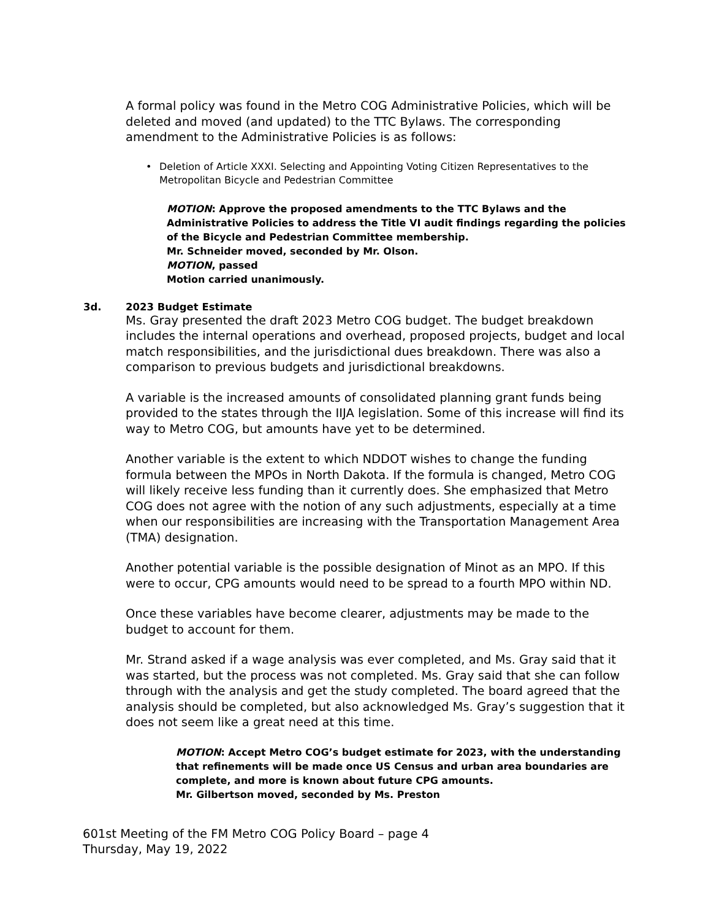A formal policy was found in the Metro COG Administrative Policies, which will be deleted and moved (and updated) to the TTC Bylaws. The corresponding amendment to the Administrative Policies is as follows:
• Deletion of Article XXXI. Selecting and Appointing Voting Citizen Representatives to the Metropolitan Bicycle and Pedestrian Committee
MOTION: Approve the proposed amendments to the TTC Bylaws and the Administrative Policies to address the Title VI audit findings regarding the policies of the Bicycle and Pedestrian Committee membership.
Mr. Schneider moved, seconded by Mr. Olson.
MOTION, passed
Motion carried unanimously.
3d. 2023 Budget Estimate
Ms. Gray presented the draft 2023 Metro COG budget. The budget breakdown includes the internal operations and overhead, proposed projects, budget and local match responsibilities, and the jurisdictional dues breakdown. There was also a comparison to previous budgets and jurisdictional breakdowns.
A variable is the increased amounts of consolidated planning grant funds being provided to the states through the IIJA legislation. Some of this increase will find its way to Metro COG, but amounts have yet to be determined.
Another variable is the extent to which NDDOT wishes to change the funding formula between the MPOs in North Dakota. If the formula is changed, Metro COG will likely receive less funding than it currently does. She emphasized that Metro COG does not agree with the notion of any such adjustments, especially at a time when our responsibilities are increasing with the Transportation Management Area (TMA) designation.
Another potential variable is the possible designation of Minot as an MPO. If this were to occur, CPG amounts would need to be spread to a fourth MPO within ND.
Once these variables have become clearer, adjustments may be made to the budget to account for them.
Mr. Strand asked if a wage analysis was ever completed, and Ms. Gray said that it was started, but the process was not completed. Ms. Gray said that she can follow through with the analysis and get the study completed. The board agreed that the analysis should be completed, but also acknowledged Ms. Gray’s suggestion that it does not seem like a great need at this time.
MOTION: Accept Metro COG’s budget estimate for 2023, with the understanding that refinements will be made once US Census and urban area boundaries are complete, and more is known about future CPG amounts.
Mr. Gilbertson moved, seconded by Ms. Preston
601st Meeting of the FM Metro COG Policy Board – page 4
Thursday, May 19, 2022